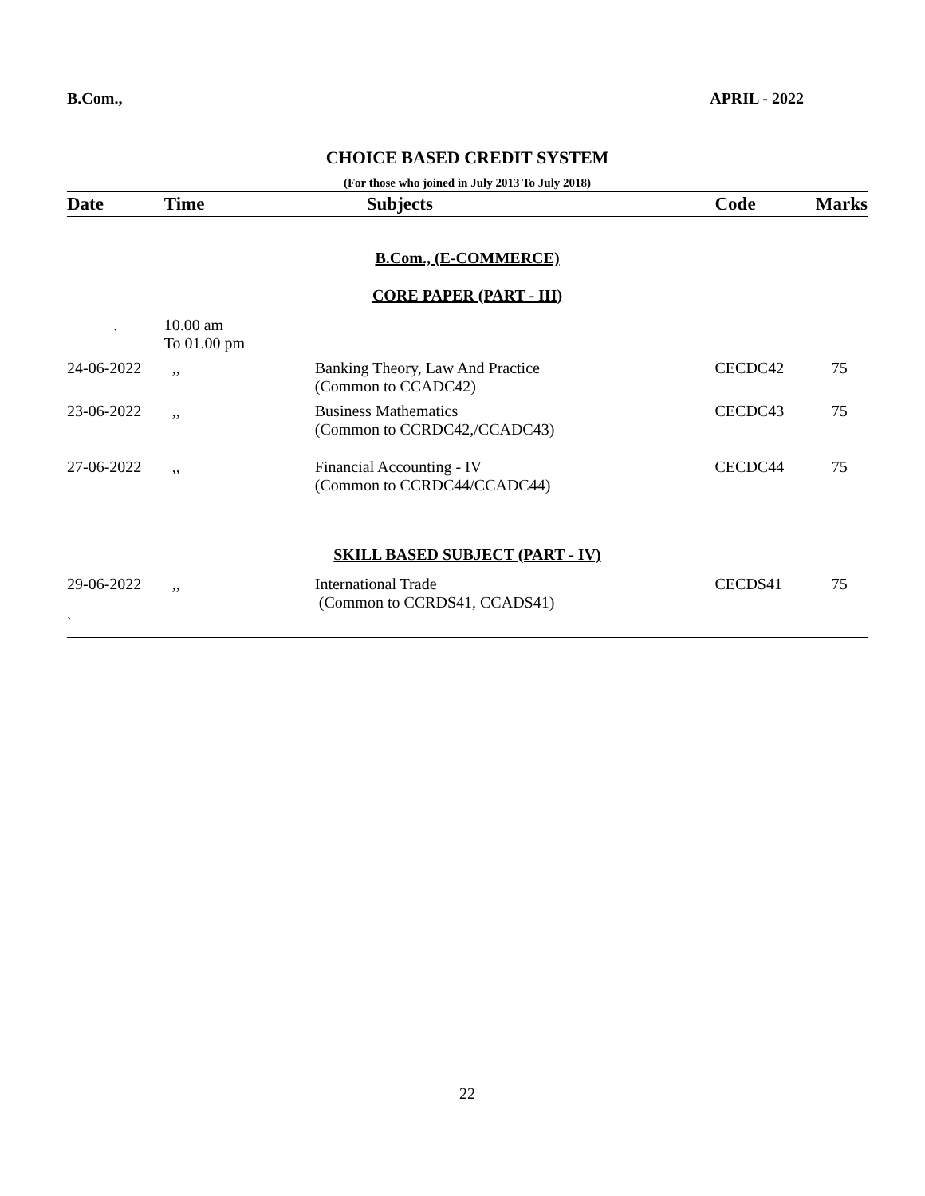B.Com., APRIL - 2022
CHOICE BASED CREDIT SYSTEM
(For those who joined in July 2013 To July 2018)
| Date | Time | Subjects | Code | Marks |
| --- | --- | --- | --- | --- |
| B.Com., (E-COMMERCE) | | | | |
| CORE PAPER (PART - III) | | | | |
| . | 10.00 am To 01.00 pm | | | |
| 24-06-2022 | ,, | Banking Theory, Law And Practice (Common to CCADC42) | CECDC42 | 75 |
| 23-06-2022 | ,, | Business Mathematics (Common to CCRDC42,/CCADC43) | CECDC43 | 75 |
| 27-06-2022 | ,, | Financial Accounting - IV (Common to CCRDC44/CCADC44) | CECDC44 | 75 |
| SKILL BASED SUBJECT (PART - IV) | | | | |
| 29-06-2022 | ,, | International Trade (Common to CCRDS41, CCADS41) | CECDS41 | 75 |
`
22